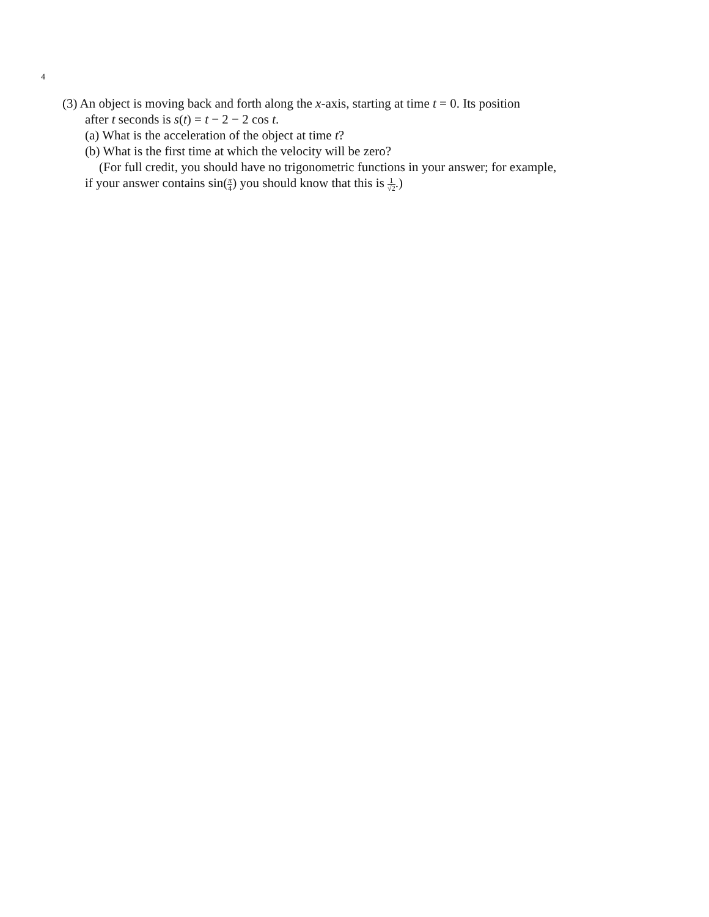4
(3) An object is moving back and forth along the x-axis, starting at time t = 0. Its position
after t seconds is s(t) = t − 2 − 2 cos t.
(a) What is the acceleration of the object at time t?
(b) What is the first time at which the velocity will be zero?
(For full credit, you should have no trigonometric functions in your answer; for example,
if your answer contains sin(π 4) you should know that this is 1 √2.)